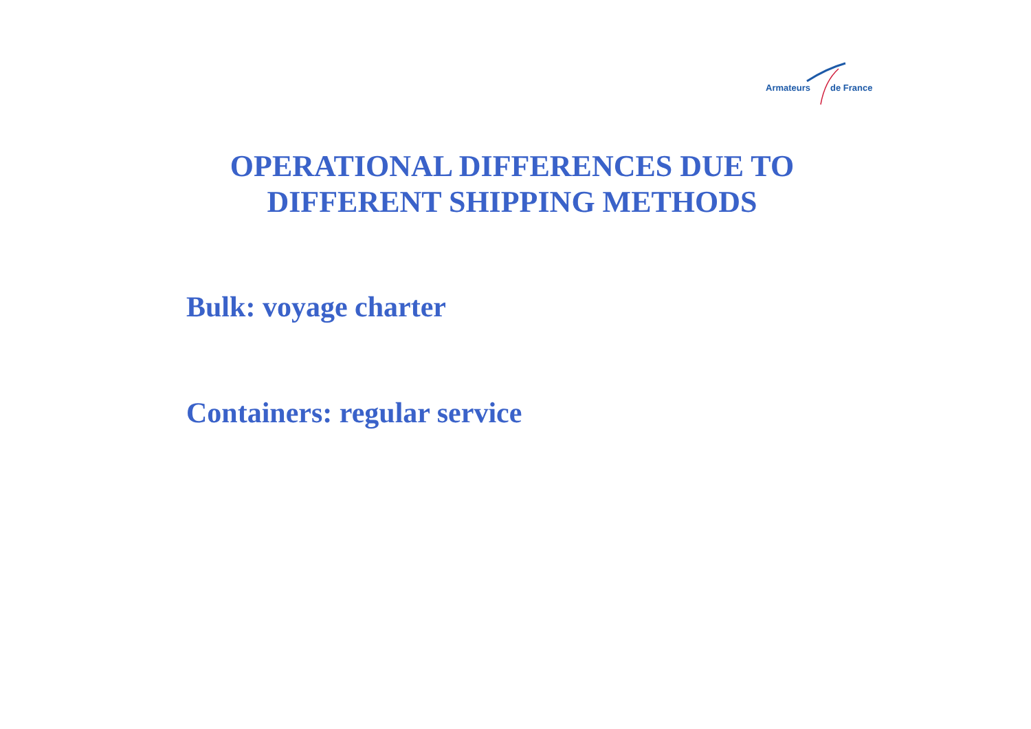Armateurs de France
OPERATIONAL DIFFERENCES DUE TO
DIFFERENT SHIPPING METHODS
Bulk: voyage charter
Containers: regular service